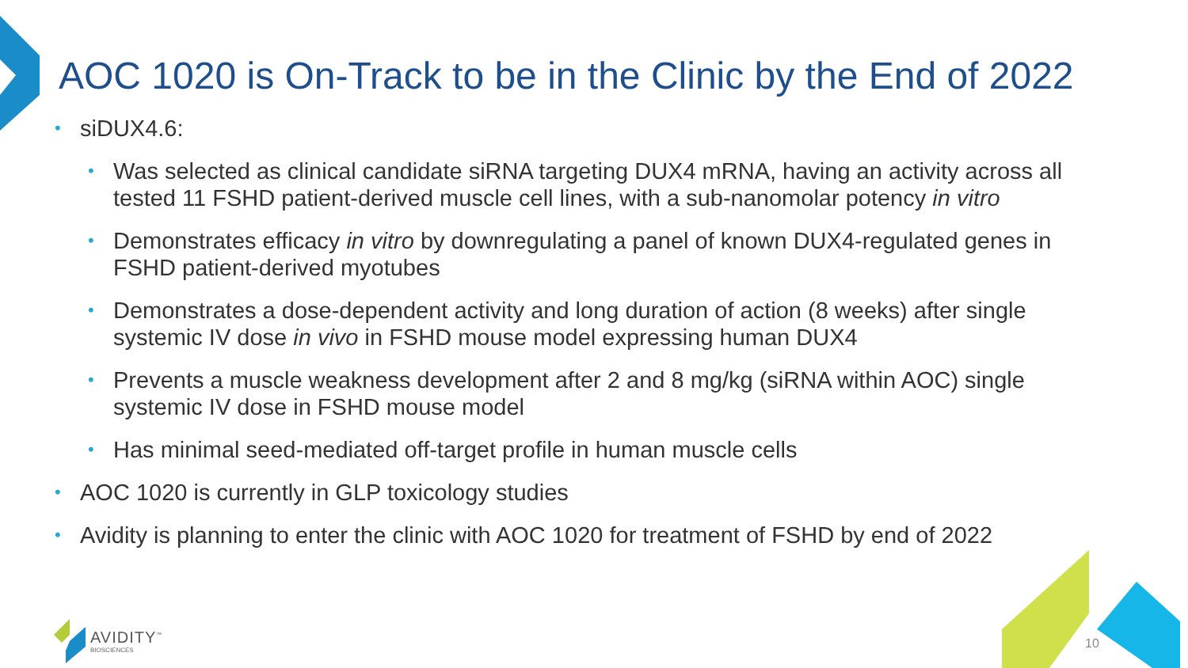AOC 1020 is On-Track to be in the Clinic by the End of 2022
• siDUX4.6:
• Was selected as clinical candidate siRNA targeting DUX4 mRNA, having an activity across all tested 11 FSHD patient-derived muscle cell lines, with a sub-nanomolar potency in vitro
• Demonstrates efficacy in vitro by downregulating a panel of known DUX4-regulated genes in FSHD patient-derived myotubes
• Demonstrates a dose-dependent activity and long duration of action (8 weeks) after single systemic IV dose in vivo in FSHD mouse model expressing human DUX4
• Prevents a muscle weakness development after 2 and 8 mg/kg (siRNA within AOC) single systemic IV dose in FSHD mouse model
• Has minimal seed-mediated off-target profile in human muscle cells
• AOC 1020 is currently in GLP toxicology studies
• Avidity is planning to enter the clinic with AOC 1020 for treatment of FSHD by end of 2022
AVIDITY<sup>™</sup>
BIOSCIENCES
10